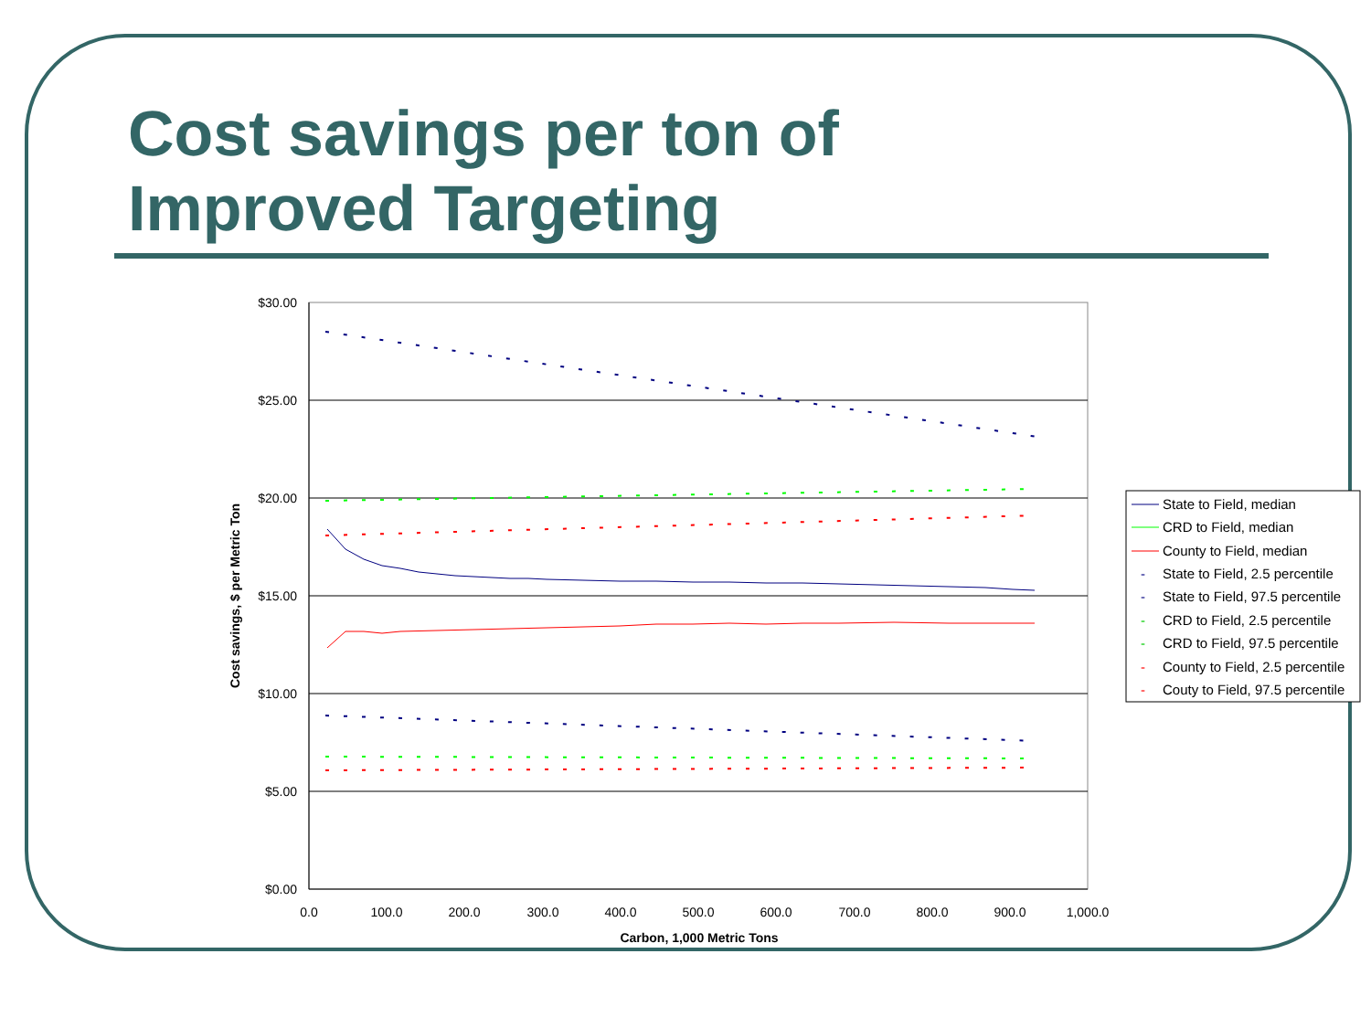Cost savings per ton of
Improved Targeting
$30.00
$25.00
$20.00
$15.00
$10.00
$5.00
$0.00
0.0
100.0
200.0
300.0
400.0
500.0
600.0
700.0
800.0
900.0
1,000.0
Carbon, 1,000 Metric Tons
Cost savings, $ per Metric Ton
State to Field, median
CRD to Field, median
County to Field, median
-
State to Field, 2.5 percentile
-
State to Field, 97.5 percentile
-
CRD to Field, 2.5 percentile
-
CRD to Field, 97.5 percentile
-
County to Field, 2.5 percentile
-
Couty to Field, 97.5 percentile